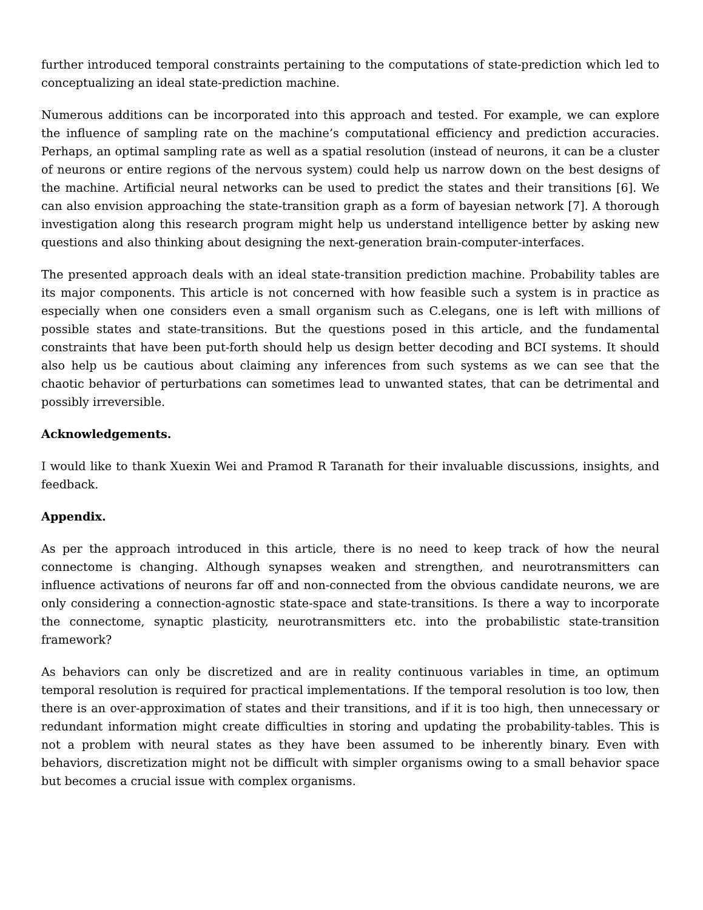further introduced temporal constraints pertaining to the computations of state-prediction which led to conceptualizing an ideal state-prediction machine.
Numerous additions can be incorporated into this approach and tested. For example, we can explore the influence of sampling rate on the machine’s computational efficiency and prediction accuracies. Perhaps, an optimal sampling rate as well as a spatial resolution (instead of neurons, it can be a cluster of neurons or entire regions of the nervous system) could help us narrow down on the best designs of the machine. Artificial neural networks can be used to predict the states and their transitions [6]. We can also envision approaching the state-transition graph as a form of bayesian network [7]. A thorough investigation along this research program might help us understand intelligence better by asking new questions and also thinking about designing the next-generation brain-computer-interfaces.
The presented approach deals with an ideal state-transition prediction machine. Probability tables are its major components. This article is not concerned with how feasible such a system is in practice as especially when one considers even a small organism such as C.elegans, one is left with millions of possible states and state-transitions. But the questions posed in this article, and the fundamental constraints that have been put-forth should help us design better decoding and BCI systems. It should also help us be cautious about claiming any inferences from such systems as we can see that the chaotic behavior of perturbations can sometimes lead to unwanted states, that can be detrimental and possibly irreversible.
Acknowledgements.
I would like to thank Xuexin Wei and Pramod R Taranath for their invaluable discussions, insights, and feedback.
Appendix.
As per the approach introduced in this article, there is no need to keep track of how the neural connectome is changing. Although synapses weaken and strengthen, and neurotransmitters can influence activations of neurons far off and non-connected from the obvious candidate neurons, we are only considering a connection-agnostic state-space and state-transitions. Is there a way to incorporate the connectome, synaptic plasticity, neurotransmitters etc. into the probabilistic state-transition framework?
As behaviors can only be discretized and are in reality continuous variables in time, an optimum temporal resolution is required for practical implementations. If the temporal resolution is too low, then there is an over-approximation of states and their transitions, and if it is too high, then unnecessary or redundant information might create difficulties in storing and updating the probability-tables. This is not a problem with neural states as they have been assumed to be inherently binary. Even with behaviors, discretization might not be difficult with simpler organisms owing to a small behavior space but becomes a crucial issue with complex organisms.